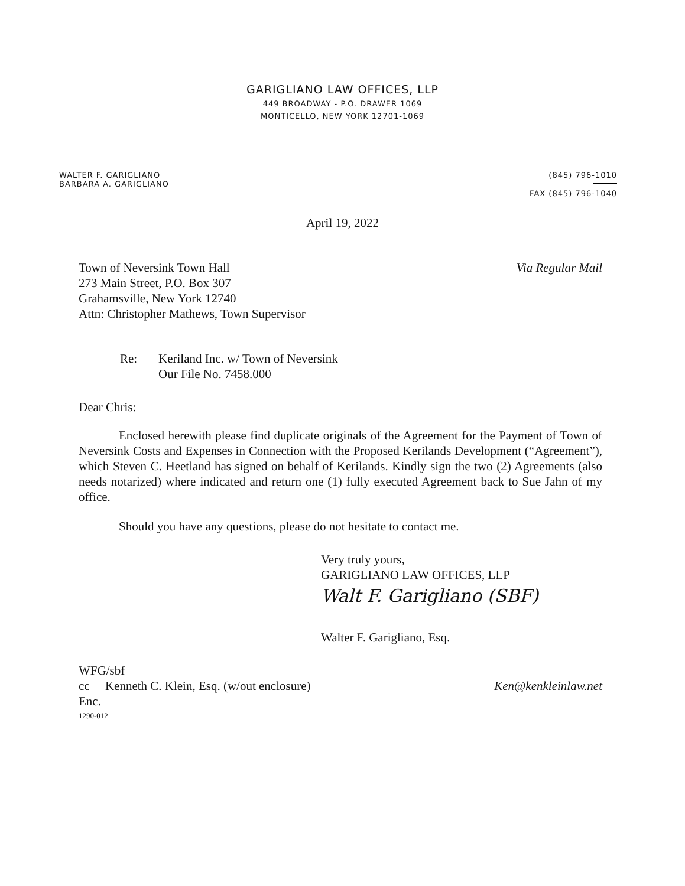GARIGLIANO LAW OFFICES, LLP
449 BROADWAY - P.O. DRAWER 1069
MONTICELLO, NEW YORK 12701-1069
WALTER F. GARIGLIANO
BARBARA A. GARIGLIANO
(845) 796-1010
FAX (845) 796-1040
April 19, 2022
Town of Neversink Town Hall
273 Main Street, P.O. Box 307
Grahamsville, New York 12740
Attn: Christopher Mathews, Town Supervisor
Via Regular Mail
Re: Keriland Inc. w/ Town of Neversink
Our File No. 7458.000
Dear Chris:
Enclosed herewith please find duplicate originals of the Agreement for the Payment of Town of Neversink Costs and Expenses in Connection with the Proposed Kerilands Development (“Agreement”), which Steven C. Heetland has signed on behalf of Kerilands. Kindly sign the two (2) Agreements (also needs notarized) where indicated and return one (1) fully executed Agreement back to Sue Jahn of my office.
Should you have any questions, please do not hesitate to contact me.
Very truly yours,
GARIGLIANO LAW OFFICES, LLP
Walt F. Garigliano (SBF)
Walter F. Garigliano, Esq.
WFG/sbf
cc Kenneth C. Klein, Esq. (w/out enclosure)
Ken@kenkleinlaw.net
Enc.
1290-012